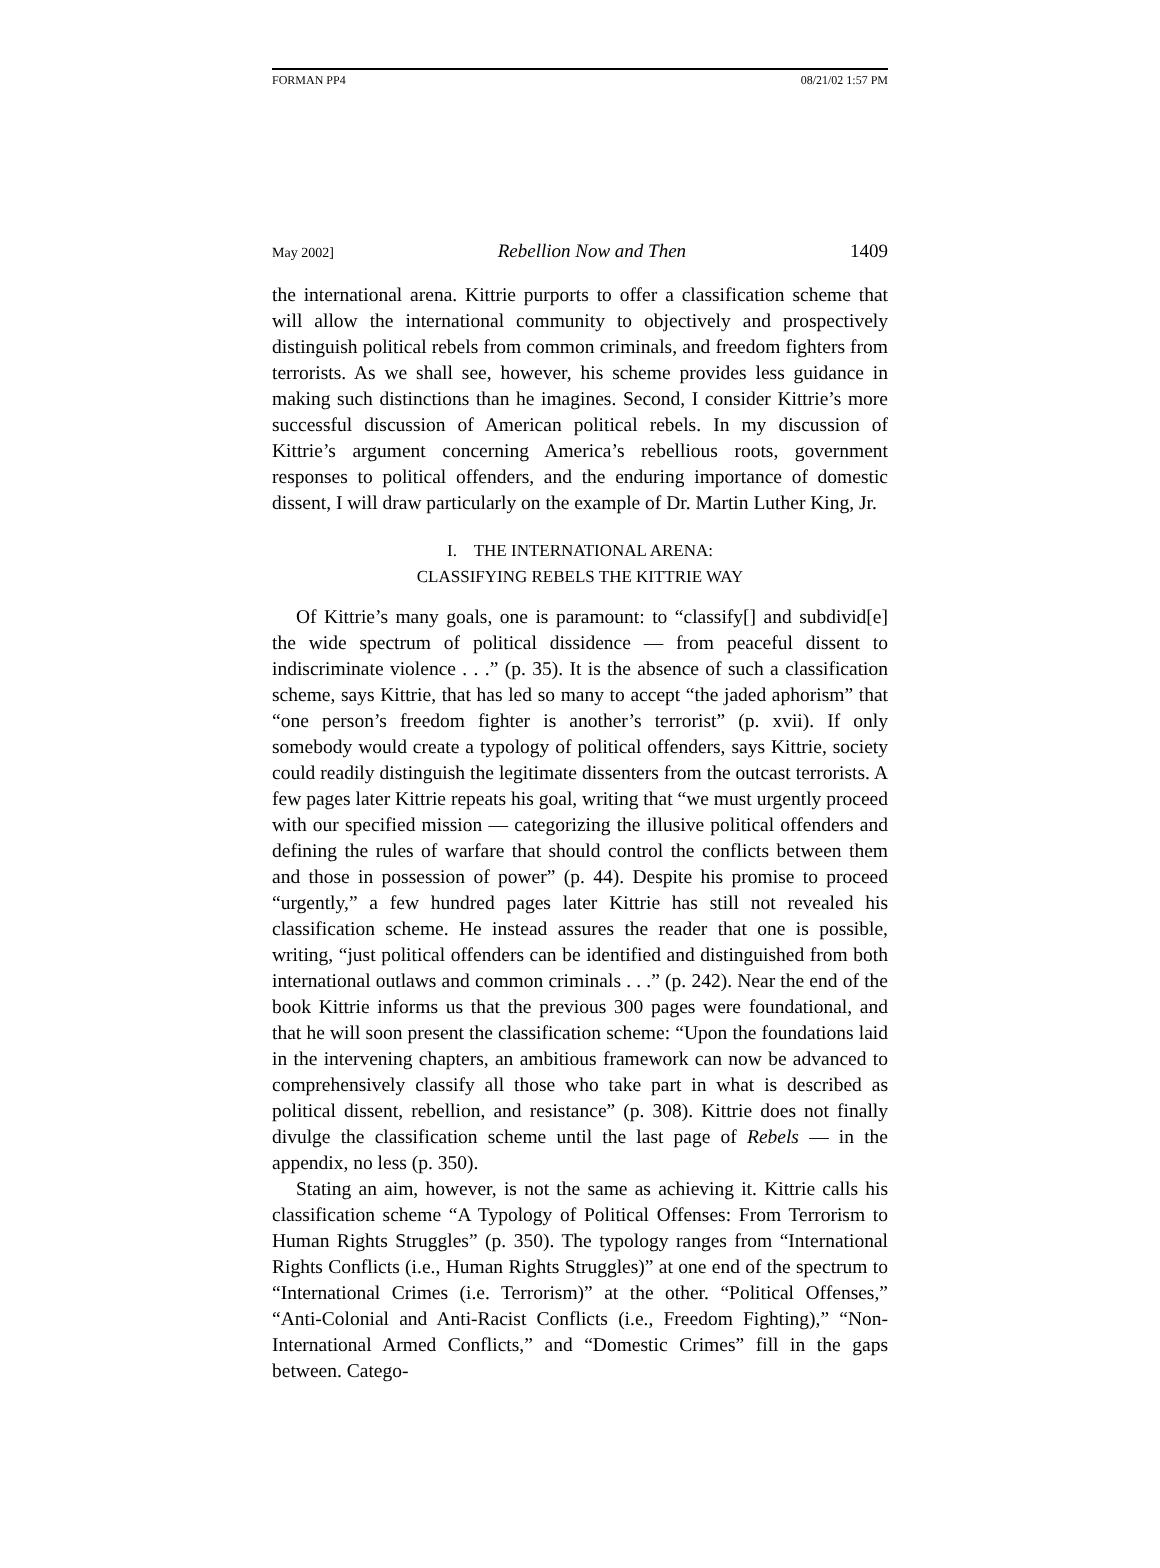FORMAN PP4 08/21/02 1:57 PM
May 2002] Rebellion Now and Then 1409
the international arena. Kittrie purports to offer a classification scheme that will allow the international community to objectively and prospectively distinguish political rebels from common criminals, and freedom fighters from terrorists. As we shall see, however, his scheme provides less guidance in making such distinctions than he imagines. Second, I consider Kittrie’s more successful discussion of American political rebels. In my discussion of Kittrie’s argument concerning America’s rebellious roots, government responses to political offenders, and the enduring importance of domestic dissent, I will draw particularly on the example of Dr. Martin Luther King, Jr.
I. THE INTERNATIONAL ARENA:
CLASSIFYING REBELS THE KITTRIE WAY
Of Kittrie’s many goals, one is paramount: to “classify[] and subdivid[e] the wide spectrum of political dissidence — from peaceful dissent to indiscriminate violence . . .” (p. 35). It is the absence of such a classification scheme, says Kittrie, that has led so many to accept “the jaded aphorism” that “one person’s freedom fighter is another’s terrorist” (p. xvii). If only somebody would create a typology of political offenders, says Kittrie, society could readily distinguish the legitimate dissenters from the outcast terrorists. A few pages later Kittrie repeats his goal, writing that “we must urgently proceed with our specified mission — categorizing the illusive political offenders and defining the rules of warfare that should control the conflicts between them and those in possession of power” (p. 44). Despite his promise to proceed “urgently,” a few hundred pages later Kittrie has still not revealed his classification scheme. He instead assures the reader that one is possible, writing, “just political offenders can be identified and distinguished from both international outlaws and common criminals . . .” (p. 242). Near the end of the book Kittrie informs us that the previous 300 pages were foundational, and that he will soon present the classification scheme: “Upon the foundations laid in the intervening chapters, an ambitious framework can now be advanced to comprehensively classify all those who take part in what is described as political dissent, rebellion, and resistance” (p. 308). Kittrie does not finally divulge the classification scheme until the last page of Rebels — in the appendix, no less (p. 350).
Stating an aim, however, is not the same as achieving it. Kittrie calls his classification scheme “A Typology of Political Offenses: From Terrorism to Human Rights Struggles” (p. 350). The typology ranges from “International Rights Conflicts (i.e., Human Rights Struggles)” at one end of the spectrum to “International Crimes (i.e. Terrorism)” at the other. “Political Offenses,” “Anti-Colonial and Anti-Racist Conflicts (i.e., Freedom Fighting),” “Non-International Armed Conflicts,” and “Domestic Crimes” fill in the gaps between. Catego-